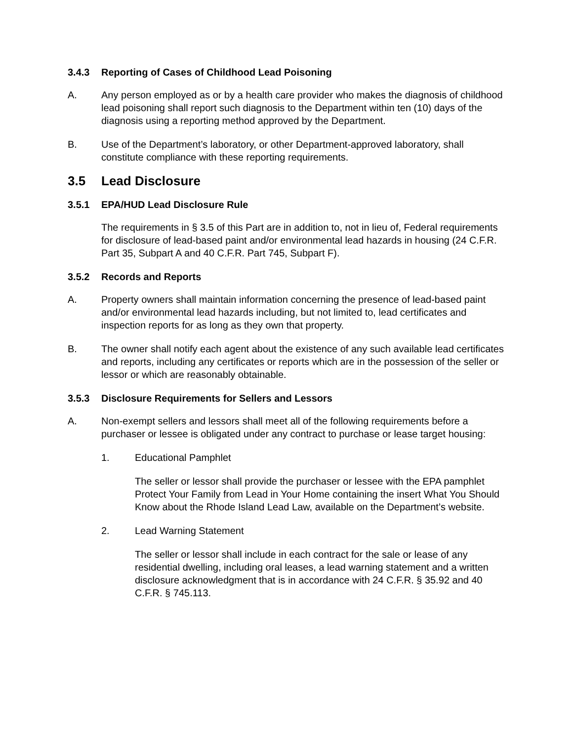3.4.3 Reporting of Cases of Childhood Lead Poisoning
A. Any person employed as or by a health care provider who makes the diagnosis of childhood lead poisoning shall report such diagnosis to the Department within ten (10) days of the diagnosis using a reporting method approved by the Department.
B. Use of the Department’s laboratory, or other Department-approved laboratory, shall constitute compliance with these reporting requirements.
3.5 Lead Disclosure
3.5.1 EPA/HUD Lead Disclosure Rule
The requirements in § 3.5 of this Part are in addition to, not in lieu of, Federal requirements for disclosure of lead-based paint and/or environmental lead hazards in housing (24 C.F.R. Part 35, Subpart A and 40 C.F.R. Part 745, Subpart F).
3.5.2 Records and Reports
A. Property owners shall maintain information concerning the presence of lead-based paint and/or environmental lead hazards including, but not limited to, lead certificates and inspection reports for as long as they own that property.
B. The owner shall notify each agent about the existence of any such available lead certificates and reports, including any certificates or reports which are in the possession of the seller or lessor or which are reasonably obtainable.
3.5.3 Disclosure Requirements for Sellers and Lessors
A. Non-exempt sellers and lessors shall meet all of the following requirements before a purchaser or lessee is obligated under any contract to purchase or lease target housing:
1. Educational Pamphlet
The seller or lessor shall provide the purchaser or lessee with the EPA pamphlet Protect Your Family from Lead in Your Home containing the insert What You Should Know about the Rhode Island Lead Law, available on the Department’s website.
2. Lead Warning Statement
The seller or lessor shall include in each contract for the sale or lease of any residential dwelling, including oral leases, a lead warning statement and a written disclosure acknowledgment that is in accordance with 24 C.F.R. § 35.92 and 40 C.F.R. § 745.113.